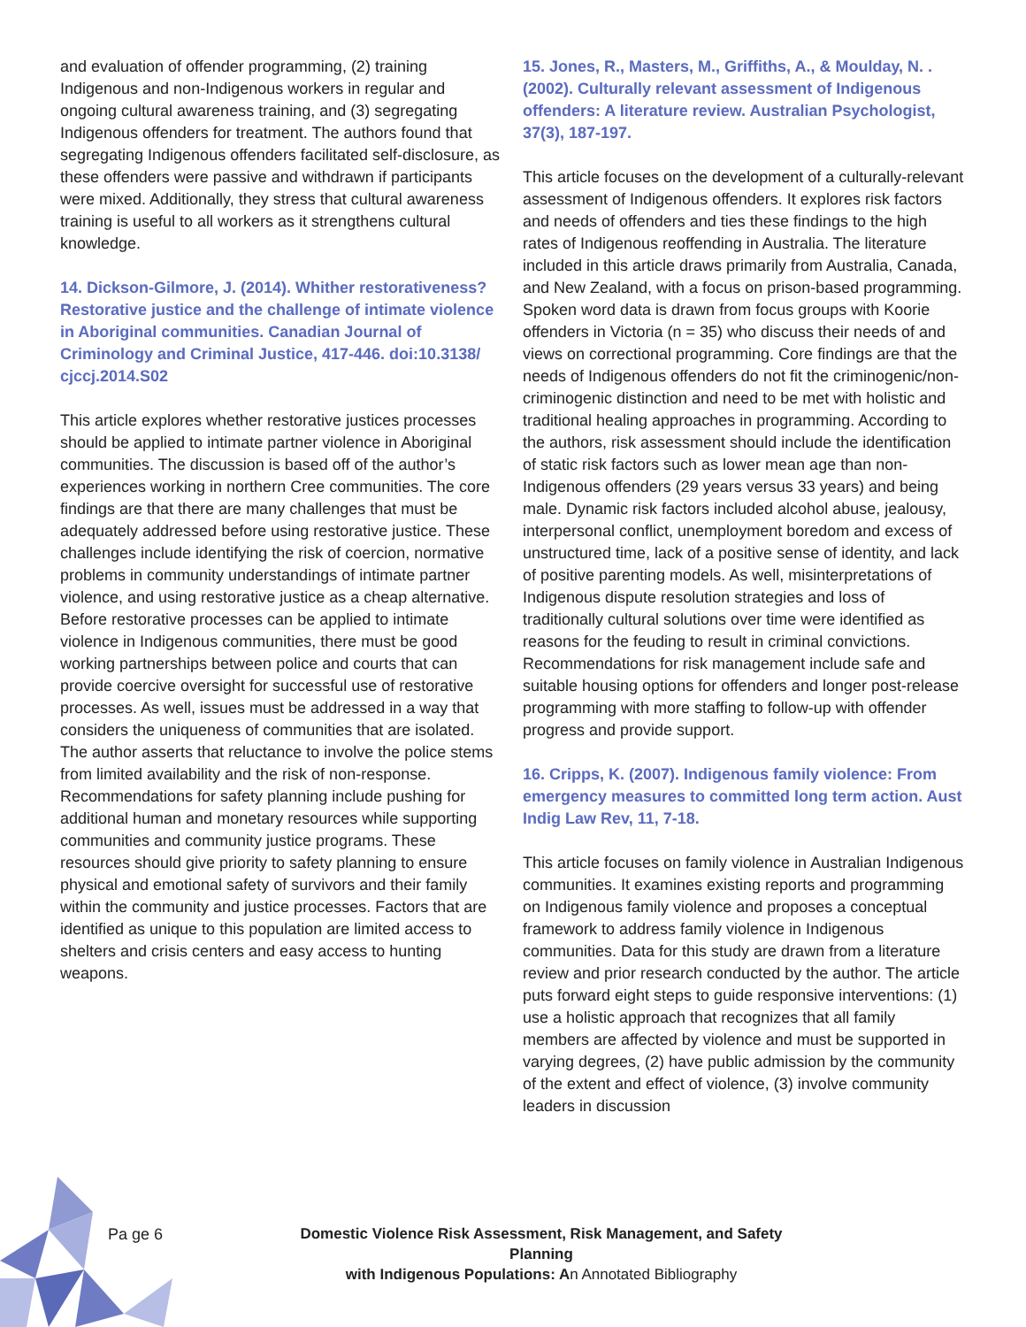and evaluation of offender programming, (2) training Indigenous and non-Indigenous workers in regular and ongoing cultural awareness training, and (3) segregating Indigenous offenders for treatment. The authors found that segregating Indigenous offenders facilitated self-disclosure, as these offenders were passive and withdrawn if participants were mixed. Additionally, they stress that cultural awareness training is useful to all workers as it strengthens cultural knowledge.
14. Dickson-Gilmore, J. (2014). Whither restorativeness? Restorative justice and the challenge of intimate violence in Aboriginal communities. Canadian Journal of Criminology and Criminal Justice, 417-446. doi:10.3138/ cjccj.2014.S02
This article explores whether restorative justices processes should be applied to intimate partner violence in Aboriginal communities. The discussion is based off of the author’s experiences working in northern Cree communities. The core findings are that there are many challenges that must be adequately addressed before using restorative justice. These challenges include identifying the risk of coercion, normative problems in community understandings of intimate partner violence, and using restorative justice as a cheap alternative. Before restorative processes can be applied to intimate violence in Indigenous communities, there must be good working partnerships between police and courts that can provide coercive oversight for successful use of restorative processes. As well, issues must be addressed in a way that considers the uniqueness of communities that are isolated. The author asserts that reluctance to involve the police stems from limited availability and the risk of non-response. Recommendations for safety planning include pushing for additional human and monetary resources while supporting communities and community justice programs. These resources should give priority to safety planning to ensure physical and emotional safety of survivors and their family within the community and justice processes. Factors that are identified as unique to this population are limited access to shelters and crisis centers and easy access to hunting weapons.
15. Jones, R., Masters, M., Griffiths, A., & Moulday, N. . (2002). Culturally relevant assessment of Indigenous offenders: A literature review. Australian Psychologist, 37(3), 187-197.
This article focuses on the development of a culturally-relevant assessment of Indigenous offenders. It explores risk factors and needs of offenders and ties these findings to the high rates of Indigenous reoffending in Australia. The literature included in this article draws primarily from Australia, Canada, and New Zealand, with a focus on prison-based programming. Spoken word data is drawn from focus groups with Koorie offenders in Victoria (n = 35) who discuss their needs of and views on correctional programming. Core findings are that the needs of Indigenous offenders do not fit the criminogenic/non-criminogenic distinction and need to be met with holistic and traditional healing approaches in programming. According to the authors, risk assessment should include the identification of static risk factors such as lower mean age than non-Indigenous offenders (29 years versus 33 years) and being male. Dynamic risk factors included alcohol abuse, jealousy, interpersonal conflict, unemployment boredom and excess of unstructured time, lack of a positive sense of identity, and lack of positive parenting models. As well, misinterpretations of Indigenous dispute resolution strategies and loss of traditionally cultural solutions over time were identified as reasons for the feuding to result in criminal convictions. Recommendations for risk management include safe and suitable housing options for offenders and longer post-release programming with more staffing to follow-up with offender progress and provide support.
16. Cripps, K. (2007). Indigenous family violence: From emergency measures to committed long term action. Aust Indig Law Rev, 11, 7-18.
This article focuses on family violence in Australian Indigenous communities. It examines existing reports and programming on Indigenous family violence and proposes a conceptual framework to address family violence in Indigenous communities. Data for this study are drawn from a literature review and prior research conducted by the author. The article puts forward eight steps to guide responsive interventions: (1) use a holistic approach that recognizes that all family members are affected by violence and must be supported in varying degrees, (2) have public admission by the community of the extent and effect of violence, (3) involve community leaders in discussion
Pa ge 6
Domestic Violence Risk Assessment, Risk Management, and Safety Planning
with Indigenous Populations: An Annotated Bibliography